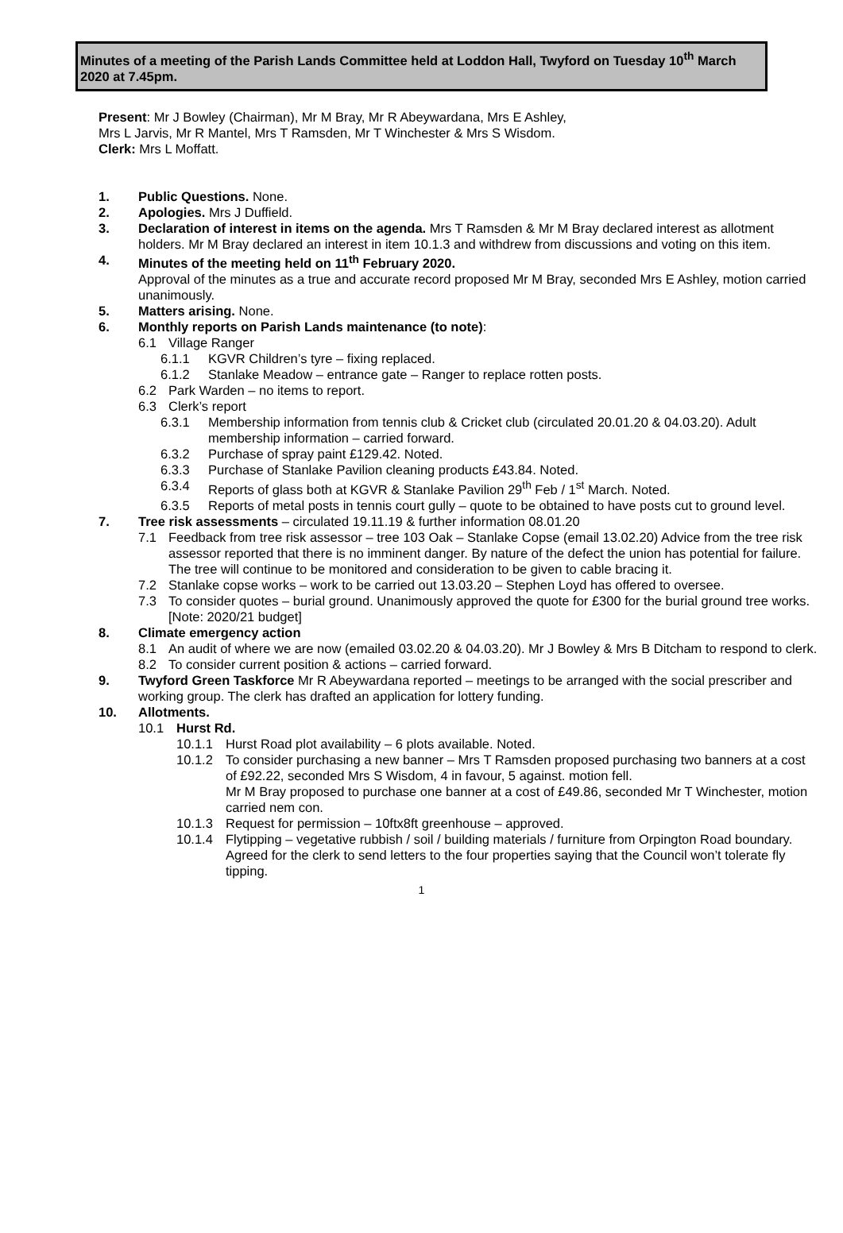Minutes of a meeting of the Parish Lands Committee held at Loddon Hall, Twyford on Tuesday 10<sup>th</sup> March 2020 at 7.45pm.
Present: Mr J Bowley (Chairman), Mr M Bray, Mr R Abeywardana, Mrs E Ashley,
Mrs L Jarvis, Mr R Mantel, Mrs T Ramsden, Mr T Winchester & Mrs S Wisdom.
Clerk: Mrs L Moffatt.
1. Public Questions. None.
2. Apologies. Mrs J Duffield.
3. Declaration of interest in items on the agenda. Mrs T Ramsden & Mr M Bray declared interest as allotment holders. Mr M Bray declared an interest in item 10.1.3 and withdrew from discussions and voting on this item.
4. Minutes of the meeting held on 11<sup>th</sup> February 2020.
Approval of the minutes as a true and accurate record proposed Mr M Bray, seconded Mrs E Ashley, motion carried unanimously.
5. Matters arising. None.
6. Monthly reports on Parish Lands maintenance (to note):
6.1 Village Ranger
6.1.1 KGVR Children’s tyre – fixing replaced.
6.1.2 Stanlake Meadow – entrance gate – Ranger to replace rotten posts.
6.2 Park Warden – no items to report.
6.3 Clerk’s report
6.3.1 Membership information from tennis club & Cricket club (circulated 20.01.20 & 04.03.20). Adult membership information – carried forward.
6.3.2 Purchase of spray paint £129.42. Noted.
6.3.3 Purchase of Stanlake Pavilion cleaning products £43.84. Noted.
6.3.4 Reports of glass both at KGVR & Stanlake Pavilion 29<sup>th</sup> Feb / 1<sup>st</sup> March. Noted.
6.3.5 Reports of metal posts in tennis court gully – quote to be obtained to have posts cut to ground level.
7. Tree risk assessments – circulated 19.11.19 & further information 08.01.20
7.1 Feedback from tree risk assessor – tree 103 Oak – Stanlake Copse (email 13.02.20) Advice from the tree risk assessor reported that there is no imminent danger. By nature of the defect the union has potential for failure. The tree will continue to be monitored and consideration to be given to cable bracing it.
7.2 Stanlake copse works – work to be carried out 13.03.20 – Stephen Loyd has offered to oversee.
7.3 To consider quotes – burial ground. Unanimously approved the quote for £300 for the burial ground tree works. [Note: 2020/21 budget]
8. Climate emergency action
8.1 An audit of where we are now (emailed 03.02.20 & 04.03.20). Mr J Bowley & Mrs B Ditcham to respond to clerk.
8.2 To consider current position & actions – carried forward.
9. Twyford Green Taskforce Mr R Abeywardana reported – meetings to be arranged with the social prescriber and working group. The clerk has drafted an application for lottery funding.
10. Allotments.
10.1 Hurst Rd.
10.1.1 Hurst Road plot availability – 6 plots available. Noted.
10.1.2 To consider purchasing a new banner – Mrs T Ramsden proposed purchasing two banners at a cost of £92.22, seconded Mrs S Wisdom, 4 in favour, 5 against. motion fell.
Mr M Bray proposed to purchase one banner at a cost of £49.86, seconded Mr T Winchester, motion carried nem con.
10.1.3 Request for permission – 10ftx8ft greenhouse – approved.
10.1.4 Flytipping – vegetative rubbish / soil / building materials / furniture from Orpington Road boundary. Agreed for the clerk to send letters to the four properties saying that the Council won’t tolerate fly tipping.
1